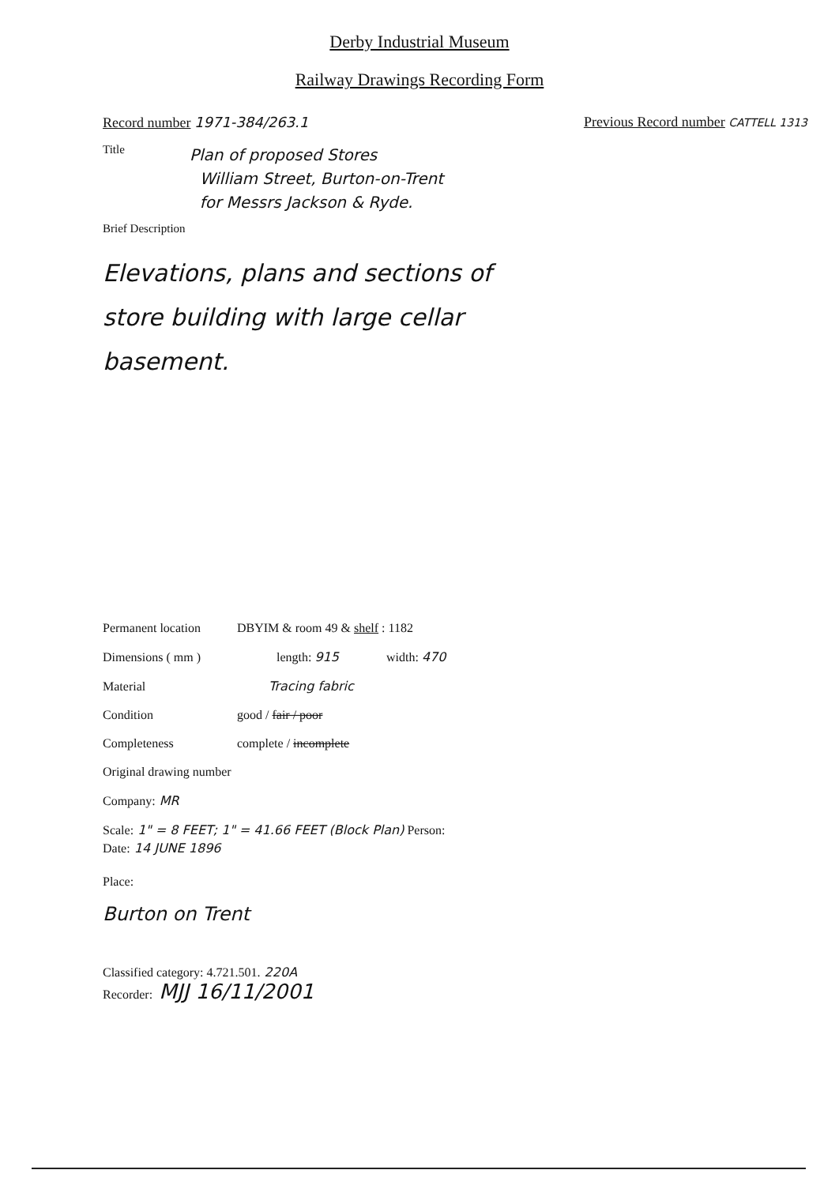Derby Industrial Museum
Railway Drawings Recording Form
Record number 1971-384/263.1 Previous Record number CATTELL 1313
Title
Plan of proposed Stores
William Street, Burton-on-Trent
for Messrs Jackson & Ryde.
Brief Description
Elevations, plans and sections of
store building with large cellar
basement.
Permanent location DBYIM & room 49 & shelf : 1182
Dimensions ( mm ) length: 915 width: 470
Material Tracing fabric
Condition good / fair / poor
Completeness complete / incomplete
Original drawing number
Company: MR
Scale: 1" = 8 FEET; 1" = 41.66 FEET (Block Plan) Person:
Date: 14 JUNE 1896
Place:
Burton on Trent
Classified category: 4.721.501. 220A
Recorder: MJJ 16/11/2001